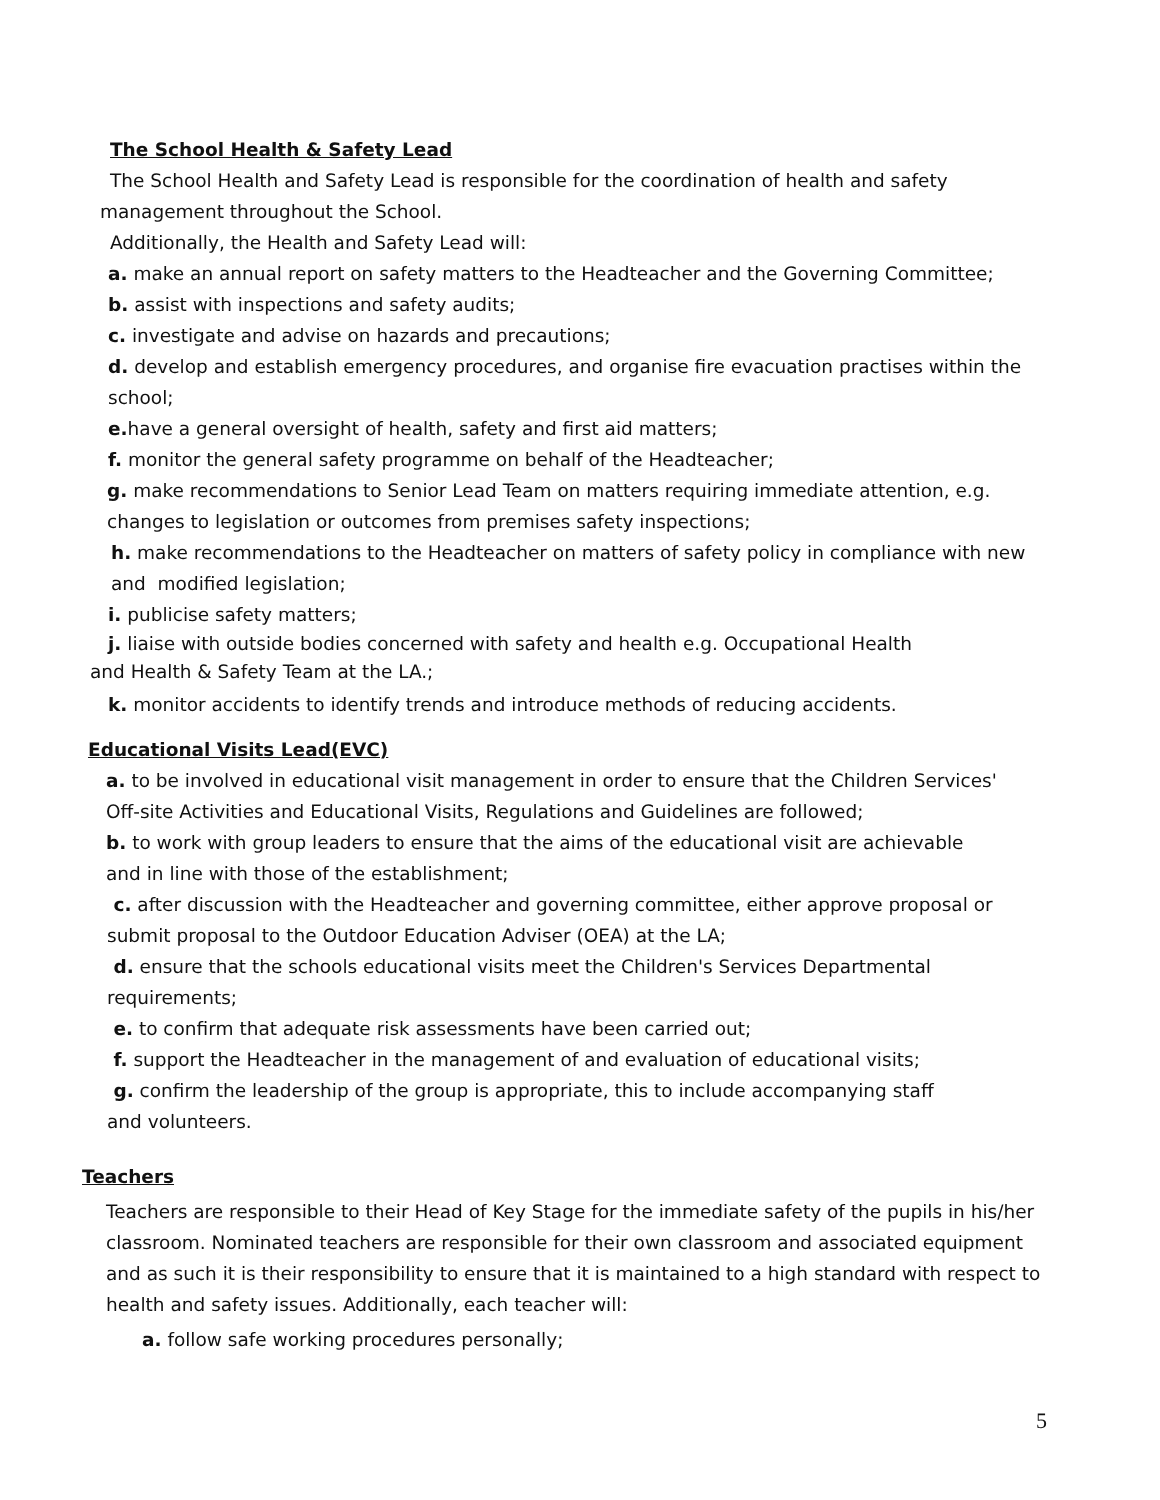The School Health & Safety Lead
The School Health and Safety Lead is responsible for the coordination of health and safety
management throughout the School.
Additionally, the Health and Safety Lead will:
a. make an annual report on safety matters to the Headteacher and the Governing Committee;
b. assist with inspections and safety audits;
c. investigate and advise on hazards and precautions;
d. develop and establish emergency procedures, and organise fire evacuation practises within the
school;
e. have a general oversight of health, safety and first aid matters;
f. monitor the general safety programme on behalf of the Headteacher;
g. make recommendations to Senior Lead Team on matters requiring immediate attention, e.g.
changes to legislation or outcomes from premises safety inspections;
h. make recommendations to the Headteacher on matters of safety policy in compliance with new
and modified legislation;
i. publicise safety matters;
j. liaise with outside bodies concerned with safety and health e.g. Occupational Health
and Health & Safety Team at the LA.;
k. monitor accidents to identify trends and introduce methods of reducing accidents.
Educational Visits Lead(EVC)
a. to be involved in educational visit management in order to ensure that the Children Services'
Off-site Activities and Educational Visits, Regulations and Guidelines are followed;
b. to work with group leaders to ensure that the aims of the educational visit are achievable
and in line with those of the establishment;
c. after discussion with the Headteacher and governing committee, either approve proposal or
submit proposal to the Outdoor Education Adviser (OEA) at the LA;
d. ensure that the schools educational visits meet the Children's Services Departmental
requirements;
e. to confirm that adequate risk assessments have been carried out;
f. support the Headteacher in the management of and evaluation of educational visits;
g. confirm the leadership of the group is appropriate, this to include accompanying staff
and volunteers.
Teachers
Teachers are responsible to their Head of Key Stage for the immediate safety of the pupils in his/her
classroom. Nominated teachers are responsible for their own classroom and associated equipment
and as such it is their responsibility to ensure that it is maintained to a high standard with respect to
health and safety issues. Additionally, each teacher will:
a. follow safe working procedures personally;
5